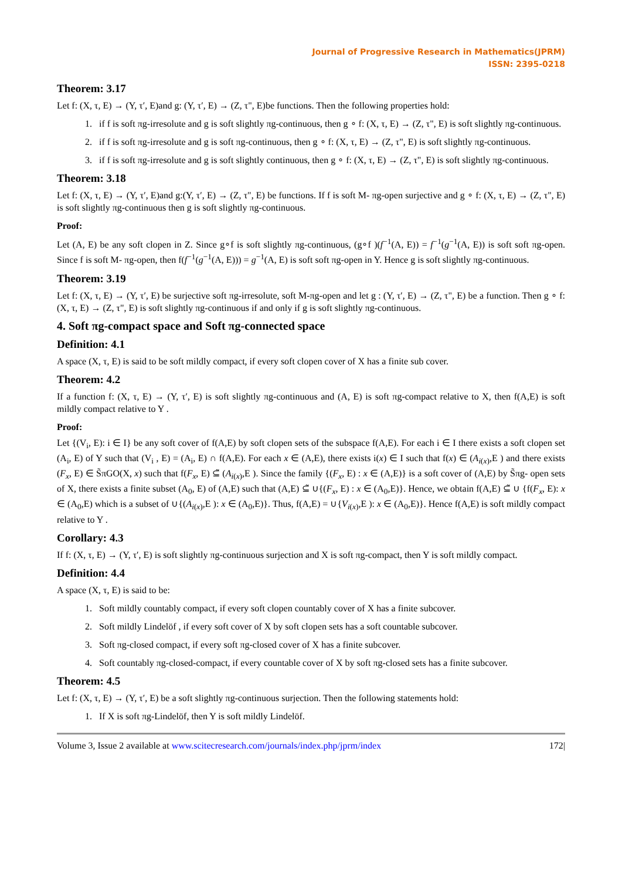Journal of Progressive Research in Mathematics(JPRM)
ISSN: 2395-0218
Theorem: 3.17
Let f: (X, τ, E) → (Y, τ′, E)and g: (Y, τ′, E) → (Z, τ", E)be functions. Then the following properties hold:
1. if f is soft πg-irresolute and g is soft slightly πg-continuous, then g ∘ f: (X, τ, E) → (Z, τ", E) is soft slightly πg-continuous.
2. if f is soft πg-irresolute and g is soft πg-continuous, then g ∘ f: (X, τ, E) → (Z, τ", E) is soft slightly πg-continuous.
3. if f is soft πg-irresolute and g is soft slightly continuous, then g ∘ f: (X, τ, E) → (Z, τ", E) is soft slightly πg-continuous.
Theorem: 3.18
Let f: (X, τ, E) → (Y, τ′, E)and g:(Y, τ′, E) → (Z, τ", E) be functions. If f is soft M- πg-open surjective and g ∘ f: (X, τ, E) → (Z, τ", E) is soft slightly πg-continuous then g is soft slightly πg-continuous.
Proof:
Let (A, E) be any soft clopen in Z. Since g∘f is soft slightly πg-continuous, (g∘f )(f<sup>−1</sup>(A, E)) = f<sup>−1</sup>(g<sup>−1</sup>(A, E)) is soft soft πg-open. Since f is soft M- πg-open, then f(f<sup>−1</sup>(g<sup>−1</sup>(A, E))) = g<sup>−1</sup>(A, E) is soft soft πg-open in Y. Hence g is soft slightly πg-continuous.
Theorem: 3.19
Let f: (X, τ, E) → (Y, τ′, E) be surjective soft πg-irresolute, soft M-πg-open and let g : (Y, τ′, E) → (Z, τ", E) be a function. Then g ∘ f: (X, τ, E) → (Z, τ", E) is soft slightly πg-continuous if and only if g is soft slightly πg-continuous.
4. Soft πg-compact space and Soft πg-connected space
Definition: 4.1
A space (X, τ, E) is said to be soft mildly compact, if every soft clopen cover of X has a finite sub cover.
Theorem: 4.2
If a function f: (X, τ, E) → (Y, τ′, E) is soft slightly πg-continuous and (A, E) is soft πg-compact relative to X, then f(A,E) is soft mildly compact relative to Y .
Proof:
Let {(V<sub>i</sub>, E): i ∈ I} be any soft cover of f(A,E) by soft clopen sets of the subspace f(A,E). For each i ∈ I there exists a soft clopen set (A<sub>i</sub>, E) of Y such that (V<sub>i</sub> , E) = (A<sub>i</sub>, E) ∩ f(A,E). For each x ∈ (A,E), there exists i(x) ∈ I such that f(x) ∈ (A<sub>i(x)</sub>,E ) and there exists (F<sub>x</sub>, E) ∈ S̃πGO(X, x) such that f(F<sub>x</sub>, E) ⊆̃ (A<sub>i(x)</sub>,E ). Since the family {(F<sub>x</sub>, E) : x ∈ (A,E)} is a soft cover of (A,E) by S̃πg- open sets of X, there exists a finite subset (A<sub>0</sub>, E) of (A,E) such that (A,E) ⊆̃ ∪{(F<sub>x</sub>, E) : x ∈ (A<sub>0</sub>,E)}. Hence, we obtain f(A,E) ⊆̃ ∪ {f(F<sub>x</sub>, E): x ∈ (A<sub>0</sub>,E) which is a subset of ∪{(A<sub>i(x)</sub>,E ): x ∈ (A<sub>0</sub>,E)}. Thus, f(A,E) = ∪{V<sub>i(x)</sub>,E ): x ∈ (A<sub>0</sub>,E)}. Hence f(A,E) is soft mildly compact relative to Y .
Corollary: 4.3
If f: (X, τ, E) → (Y, τ′, E) is soft slightly πg-continuous surjection and X is soft πg-compact, then Y is soft mildly compact.
Definition: 4.4
A space (X, τ, E) is said to be:
1. Soft mildly countably compact, if every soft clopen countably cover of X has a finite subcover.
2. Soft mildly Lindelöf , if every soft cover of X by soft clopen sets has a soft countable subcover.
3. Soft πg-closed compact, if every soft πg-closed cover of X has a finite subcover.
4. Soft countably πg-closed-compact, if every countable cover of X by soft πg-closed sets has a finite subcover.
Theorem: 4.5
Let f: (X, τ, E) → (Y, τ′, E) be a soft slightly πg-continuous surjection. Then the following statements hold:
1. If X is soft πg-Lindelöf, then Y is soft mildly Lindelöf.
Volume 3, Issue 2 available at www.scitecresearch.com/journals/index.php/jprm/index 172|